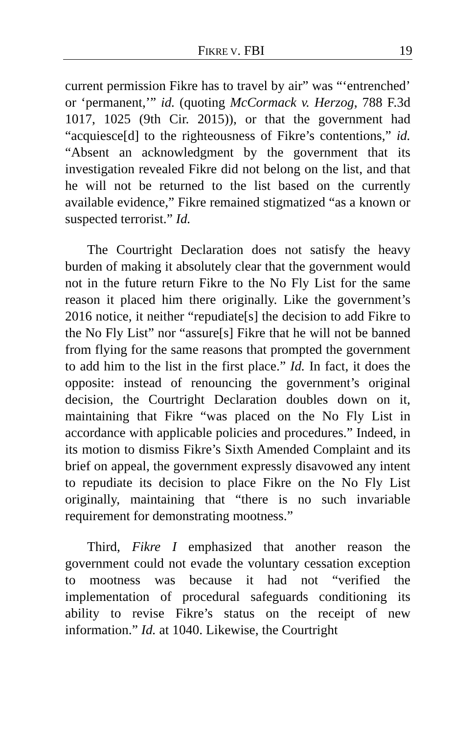FIKRE V. FBI 19
current permission Fikre has to travel by air” was “‘entrenched’ or ‘permanent,’” id. (quoting McCormack v. Herzog, 788 F.3d 1017, 1025 (9th Cir. 2015)), or that the government had “acquiesce[d] to the righteousness of Fikre’s contentions,” id. “Absent an acknowledgment by the government that its investigation revealed Fikre did not belong on the list, and that he will not be returned to the list based on the currently available evidence,” Fikre remained stigmatized “as a known or suspected terrorist.” Id.
The Courtright Declaration does not satisfy the heavy burden of making it absolutely clear that the government would not in the future return Fikre to the No Fly List for the same reason it placed him there originally. Like the government’s 2016 notice, it neither “repudiate[s] the decision to add Fikre to the No Fly List” nor “assure[s] Fikre that he will not be banned from flying for the same reasons that prompted the government to add him to the list in the first place.” Id. In fact, it does the opposite: instead of renouncing the government’s original decision, the Courtright Declaration doubles down on it, maintaining that Fikre “was placed on the No Fly List in accordance with applicable policies and procedures.” Indeed, in its motion to dismiss Fikre’s Sixth Amended Complaint and its brief on appeal, the government expressly disavowed any intent to repudiate its decision to place Fikre on the No Fly List originally, maintaining that “there is no such invariable requirement for demonstrating mootness.”
Third, Fikre I emphasized that another reason the government could not evade the voluntary cessation exception to mootness was because it had not “verified the implementation of procedural safeguards conditioning its ability to revise Fikre’s status on the receipt of new information.” Id. at 1040. Likewise, the Courtright